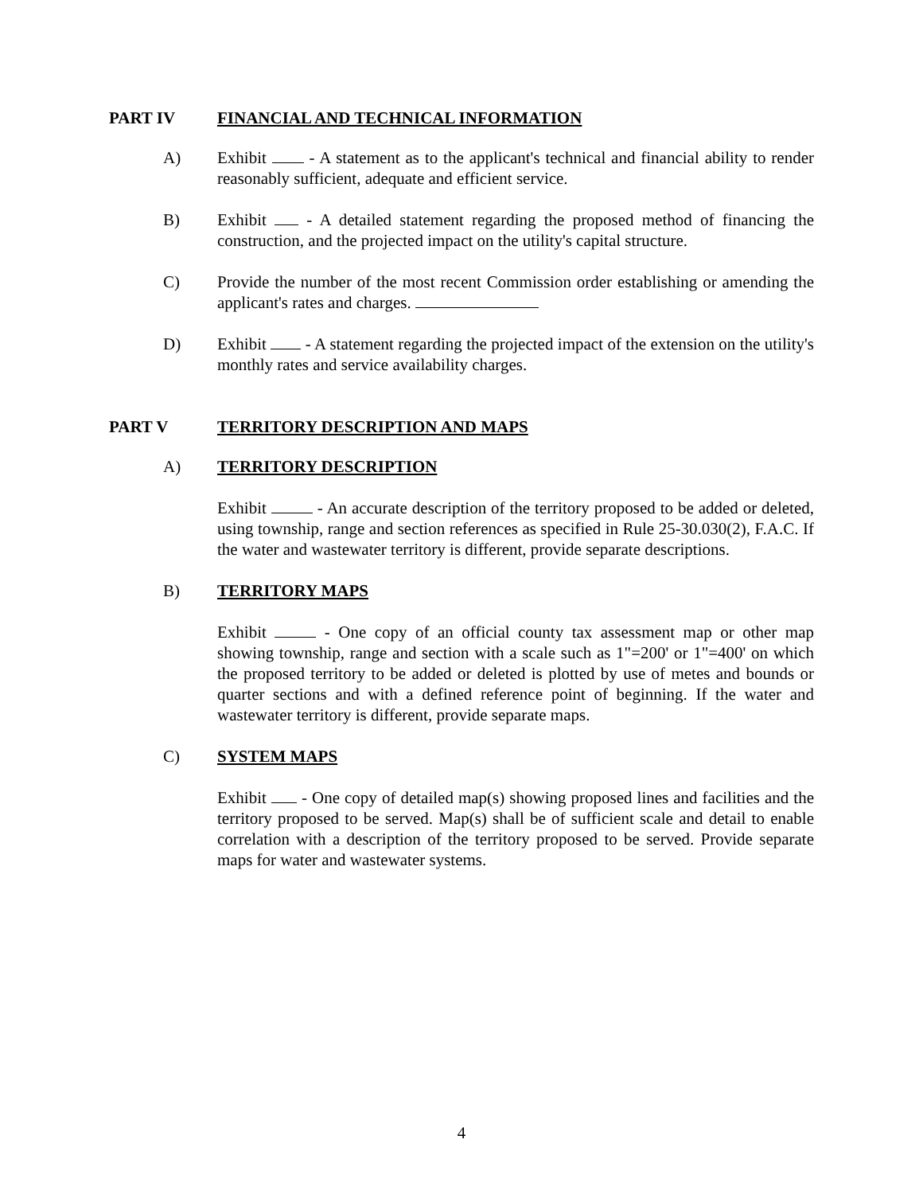PART IV FINANCIAL AND TECHNICAL INFORMATION
A) Exhibit - A statement as to the applicant's technical and financial ability to render reasonably sufficient, adequate and efficient service.
B) Exhibit - A detailed statement regarding the proposed method of financing the construction, and the projected impact on the utility's capital structure.
C) Provide the number of the most recent Commission order establishing or amending the applicant's rates and charges.
D) Exhibit - A statement regarding the projected impact of the extension on the utility's monthly rates and service availability charges.
PART V TERRITORY DESCRIPTION AND MAPS
A) TERRITORY DESCRIPTION
Exhibit - An accurate description of the territory proposed to be added or deleted, using township, range and section references as specified in Rule 25-30.030(2), F.A.C. If the water and wastewater territory is different, provide separate descriptions.
B) TERRITORY MAPS
Exhibit - One copy of an official county tax assessment map or other map showing township, range and section with a scale such as 1"=200' or 1"=400' on which the proposed territory to be added or deleted is plotted by use of metes and bounds or quarter sections and with a defined reference point of beginning. If the water and wastewater territory is different, provide separate maps.
C) SYSTEM MAPS
Exhibit - One copy of detailed map(s) showing proposed lines and facilities and the territory proposed to be served. Map(s) shall be of sufficient scale and detail to enable correlation with a description of the territory proposed to be served. Provide separate maps for water and wastewater systems.
4